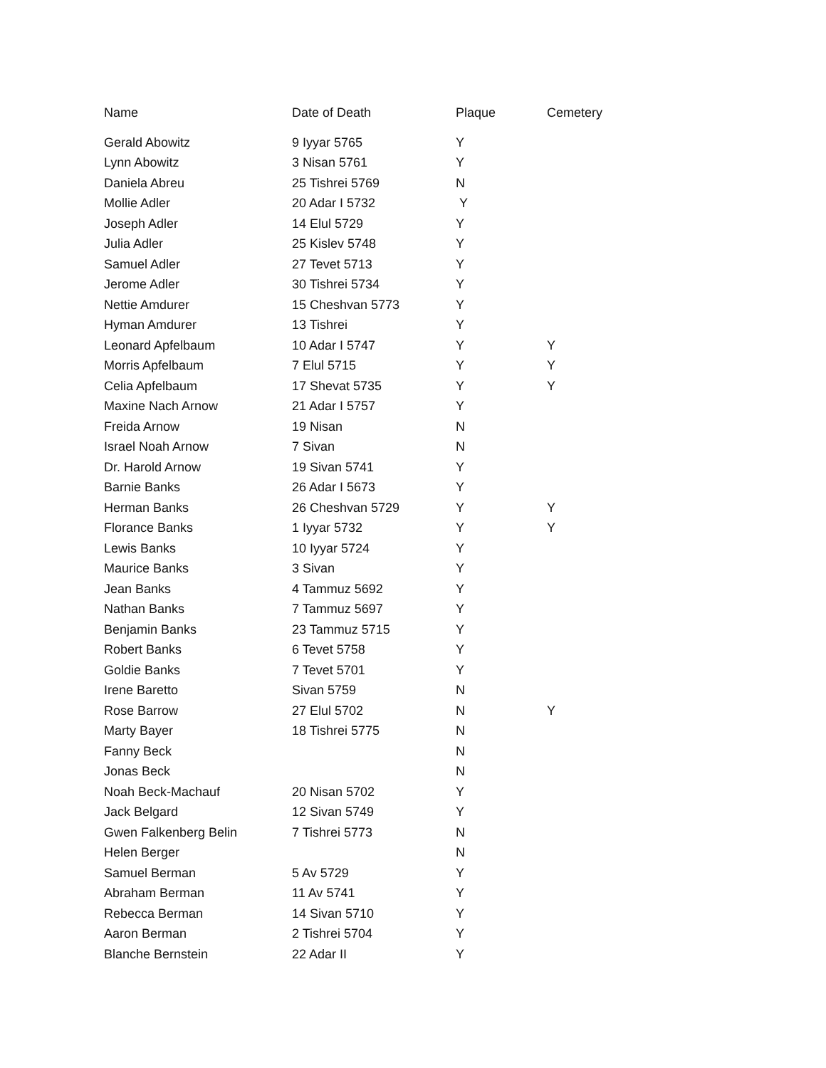| Name | Date of Death | Plaque | Cemetery |
| --- | --- | --- | --- |
| Gerald Abowitz | 9 Iyyar 5765 | Y | |
| Lynn Abowitz | 3 Nisan 5761 | Y | |
| Daniela Abreu | 25 Tishrei 5769 | N | |
| Mollie Adler | 20 Adar I 5732 | Y | |
| Joseph Adler | 14 Elul 5729 | Y | |
| Julia Adler | 25 Kislev 5748 | Y | |
| Samuel Adler | 27 Tevet 5713 | Y | |
| Jerome Adler | 30 Tishrei 5734 | Y | |
| Nettie Amdurer | 15 Cheshvan 5773 | Y | |
| Hyman Amdurer | 13 Tishrei | Y | |
| Leonard Apfelbaum | 10 Adar I 5747 | Y | Y |
| Morris Apfelbaum | 7 Elul 5715 | Y | Y |
| Celia Apfelbaum | 17 Shevat 5735 | Y | Y |
| Maxine Nach Arnow | 21 Adar I 5757 | Y | |
| Freida Arnow | 19 Nisan | N | |
| Israel Noah Arnow | 7 Sivan | N | |
| Dr. Harold Arnow | 19 Sivan 5741 | Y | |
| Barnie Banks | 26 Adar I 5673 | Y | |
| Herman Banks | 26 Cheshvan 5729 | Y | Y |
| Florance Banks | 1 Iyyar 5732 | Y | Y |
| Lewis Banks | 10 Iyyar 5724 | Y | |
| Maurice Banks | 3 Sivan | Y | |
| Jean Banks | 4 Tammuz 5692 | Y | |
| Nathan Banks | 7 Tammuz 5697 | Y | |
| Benjamin Banks | 23 Tammuz 5715 | Y | |
| Robert Banks | 6 Tevet 5758 | Y | |
| Goldie Banks | 7 Tevet 5701 | Y | |
| Irene Baretto | Sivan 5759 | N | |
| Rose Barrow | 27 Elul 5702 | N | Y |
| Marty Bayer | 18 Tishrei 5775 | N | |
| Fanny Beck | | N | |
| Jonas Beck | | N | |
| Noah Beck-Machauf | 20 Nisan 5702 | Y | |
| Jack Belgard | 12 Sivan 5749 | Y | |
| Gwen Falkenberg Belin | 7 Tishrei 5773 | N | |
| Helen Berger | | N | |
| Samuel Berman | 5 Av 5729 | Y | |
| Abraham Berman | 11 Av 5741 | Y | |
| Rebecca Berman | 14 Sivan 5710 | Y | |
| Aaron Berman | 2 Tishrei 5704 | Y | |
| Blanche Bernstein | 22 Adar II | Y | |